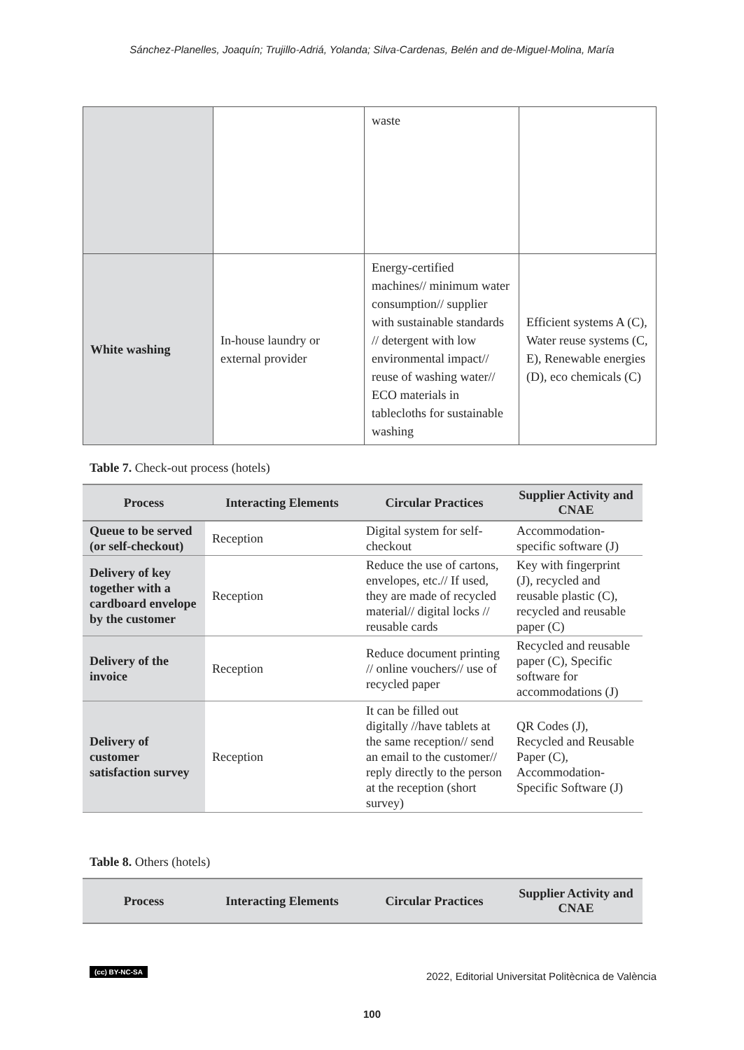Sánchez-Planelles, Joaquín; Trujillo-Adriá, Yolanda; Silva-Cardenas, Belén and de-Miguel-Molina, María
| | | waste | |
| White washing | In-house laundry or external provider | Energy-certified machines// minimum water consumption// supplier with sustainable standards // detergent with low environmental impact// reuse of washing water// ECO materials in tablecloths for sustainable washing | Efficient systems A (C), Water reuse systems (C, E), Renewable energies (D), eco chemicals (C) |
Table 7. Check-out process (hotels)
| Process | Interacting Elements | Circular Practices | Supplier Activity and CNAE |
| --- | --- | --- | --- |
| Queue to be served (or self-checkout) | Reception | Digital system for self-checkout | Accommodation-specific software (J) |
| Delivery of key together with a cardboard envelope by the customer | Reception | Reduce the use of cartons, envelopes, etc.// If used, they are made of recycled material// digital locks // reusable cards | Key with fingerprint (J), recycled and reusable plastic (C), recycled and reusable paper (C) |
| Delivery of the invoice | Reception | Reduce document printing // online vouchers// use of recycled paper | Recycled and reusable paper (C), Specific software for accommodations (J) |
| Delivery of customer satisfaction survey | Reception | It can be filled out digitally //have tablets at the same reception// send an email to the customer// reply directly to the person at the reception (short survey) | QR Codes (J), Recycled and Reusable Paper (C), Accommodation-Specific Software (J) |
Table 8. Others (hotels)
| Process | Interacting Elements | Circular Practices | Supplier Activity and CNAE |
| --- | --- | --- | --- |
(cc) BY-NC-SA 2022, Editorial Universitat Politècnica de València
100